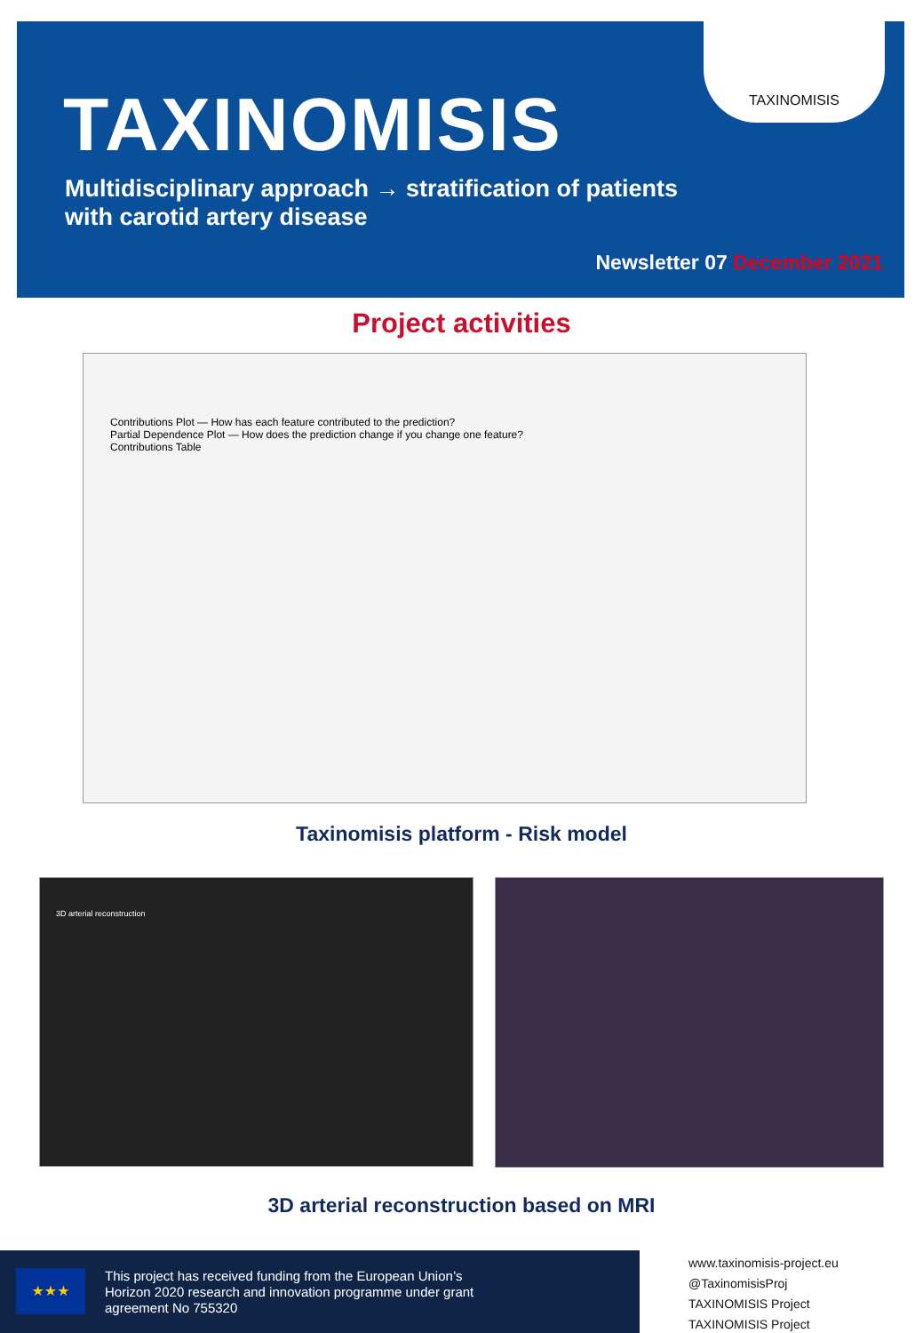TAXINOMISIS
TAXINOMISIS
Multidisciplinary approach → stratification of patients
with carotid artery disease
Newsletter 07 December 2021
Project activities
Contributions Plot — How has each feature contributed to the prediction?
Partial Dependence Plot — How does the prediction change if you change one feature?
Contributions Table
Taxinomisis platform - Risk model
3D arterial reconstruction
3D arterial reconstruction based on MRI
★★★
This project has received funding from the European Union’s
Horizon 2020 research and innovation programme under grant
agreement No 755320
www.taxinomisis-project.eu
@TaxinomisisProj
TAXINOMISIS Project
TAXINOMISIS Project